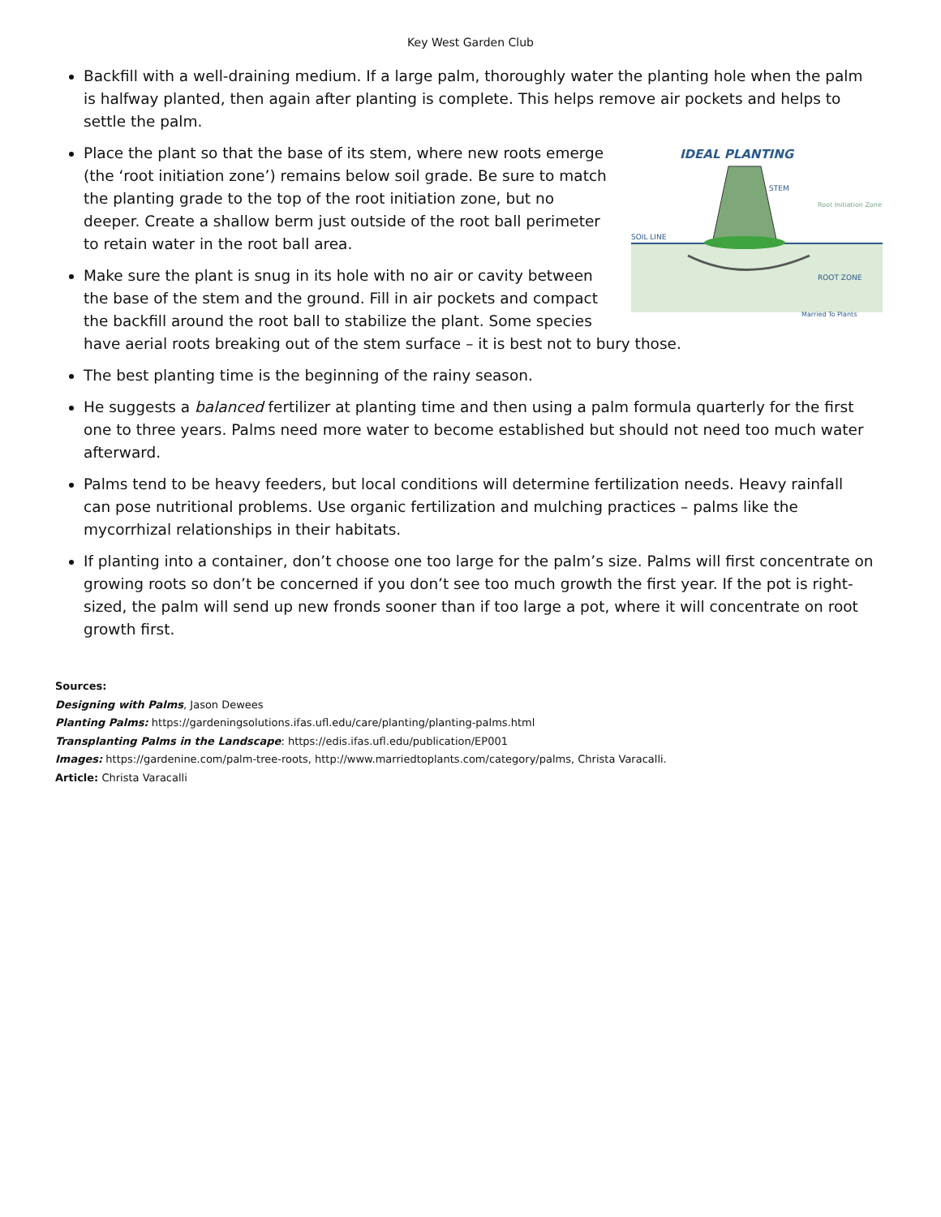Key West Garden Club
Backfill with a well-draining medium. If a large palm, thoroughly water the planting hole when the palm is halfway planted, then again after planting is complete. This helps remove air pockets and helps to settle the palm.
IDEAL PLANTING
STEM
SOIL LINE
Root Initiation Zone
ROOT ZONE
Married To Plants
Place the plant so that the base of its stem, where new roots emerge (the ‘root initiation zone’) remains below soil grade. Be sure to match the planting grade to the top of the root initiation zone, but no deeper. Create a shallow berm just outside of the root ball perimeter to retain water in the root ball area.
Make sure the plant is snug in its hole with no air or cavity between the base of the stem and the ground. Fill in air pockets and compact the backfill around the root ball to stabilize the plant. Some species have aerial roots breaking out of the stem surface – it is best not to bury those.
The best planting time is the beginning of the rainy season.
He suggests a balanced fertilizer at planting time and then using a palm formula quarterly for the first one to three years. Palms need more water to become established but should not need too much water afterward.
Palms tend to be heavy feeders, but local conditions will determine fertilization needs. Heavy rainfall can pose nutritional problems. Use organic fertilization and mulching practices – palms like the mycorrhizal relationships in their habitats.
If planting into a container, don’t choose one too large for the palm’s size. Palms will first concentrate on growing roots so don’t be concerned if you don’t see too much growth the first year. If the pot is right-sized, the palm will send up new fronds sooner than if too large a pot, where it will concentrate on root growth first.
Sources:
Designing with Palms, Jason Dewees
Planting Palms: https://gardeningsolutions.ifas.ufl.edu/care/planting/planting-palms.html
Transplanting Palms in the Landscape: https://edis.ifas.ufl.edu/publication/EP001
Images: https://gardenine.com/palm-tree-roots, http://www.marriedtoplants.com/category/palms, Christa Varacalli.
Article: Christa Varacalli